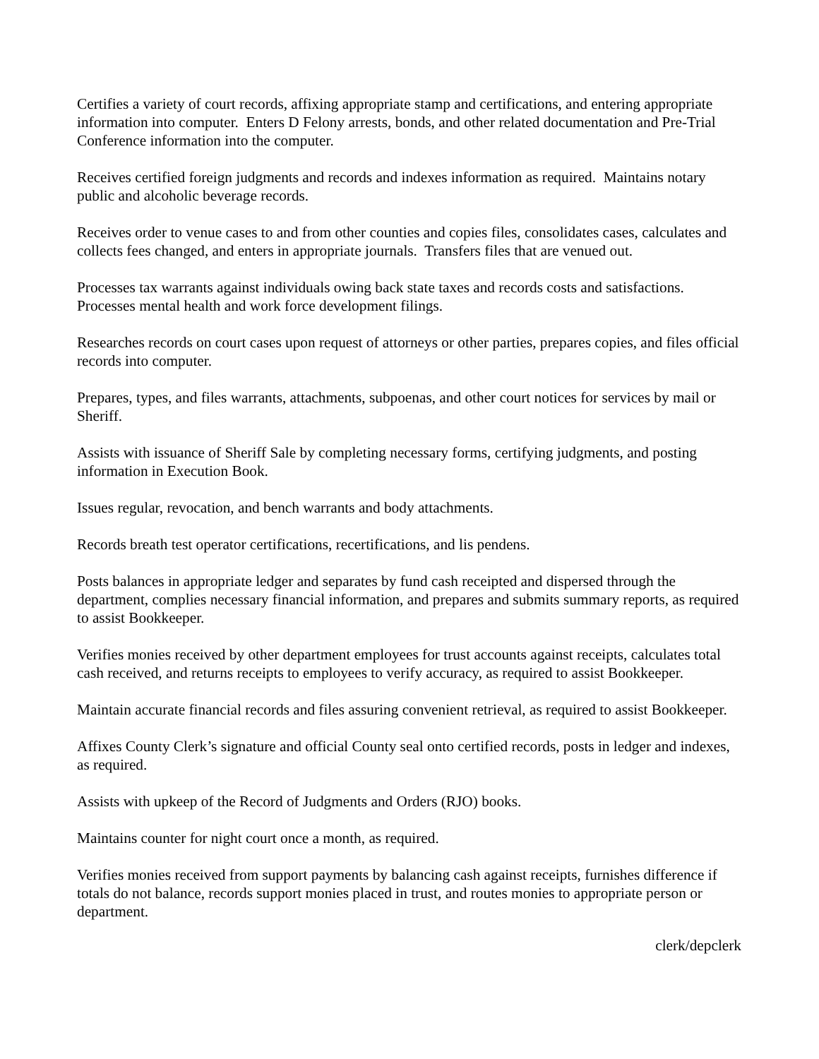Certifies a variety of court records, affixing appropriate stamp and certifications, and entering appropriate information into computer. Enters D Felony arrests, bonds, and other related documentation and Pre-Trial Conference information into the computer.
Receives certified foreign judgments and records and indexes information as required. Maintains notary public and alcoholic beverage records.
Receives order to venue cases to and from other counties and copies files, consolidates cases, calculates and collects fees changed, and enters in appropriate journals. Transfers files that are venued out.
Processes tax warrants against individuals owing back state taxes and records costs and satisfactions. Processes mental health and work force development filings.
Researches records on court cases upon request of attorneys or other parties, prepares copies, and files official records into computer.
Prepares, types, and files warrants, attachments, subpoenas, and other court notices for services by mail or Sheriff.
Assists with issuance of Sheriff Sale by completing necessary forms, certifying judgments, and posting information in Execution Book.
Issues regular, revocation, and bench warrants and body attachments.
Records breath test operator certifications, recertifications, and lis pendens.
Posts balances in appropriate ledger and separates by fund cash receipted and dispersed through the department, complies necessary financial information, and prepares and submits summary reports, as required to assist Bookkeeper.
Verifies monies received by other department employees for trust accounts against receipts, calculates total cash received, and returns receipts to employees to verify accuracy, as required to assist Bookkeeper.
Maintain accurate financial records and files assuring convenient retrieval, as required to assist Bookkeeper.
Affixes County Clerk’s signature and official County seal onto certified records, posts in ledger and indexes, as required.
Assists with upkeep of the Record of Judgments and Orders (RJO) books.
Maintains counter for night court once a month, as required.
Verifies monies received from support payments by balancing cash against receipts, furnishes difference if totals do not balance, records support monies placed in trust, and routes monies to appropriate person or department.
clerk/depclerk